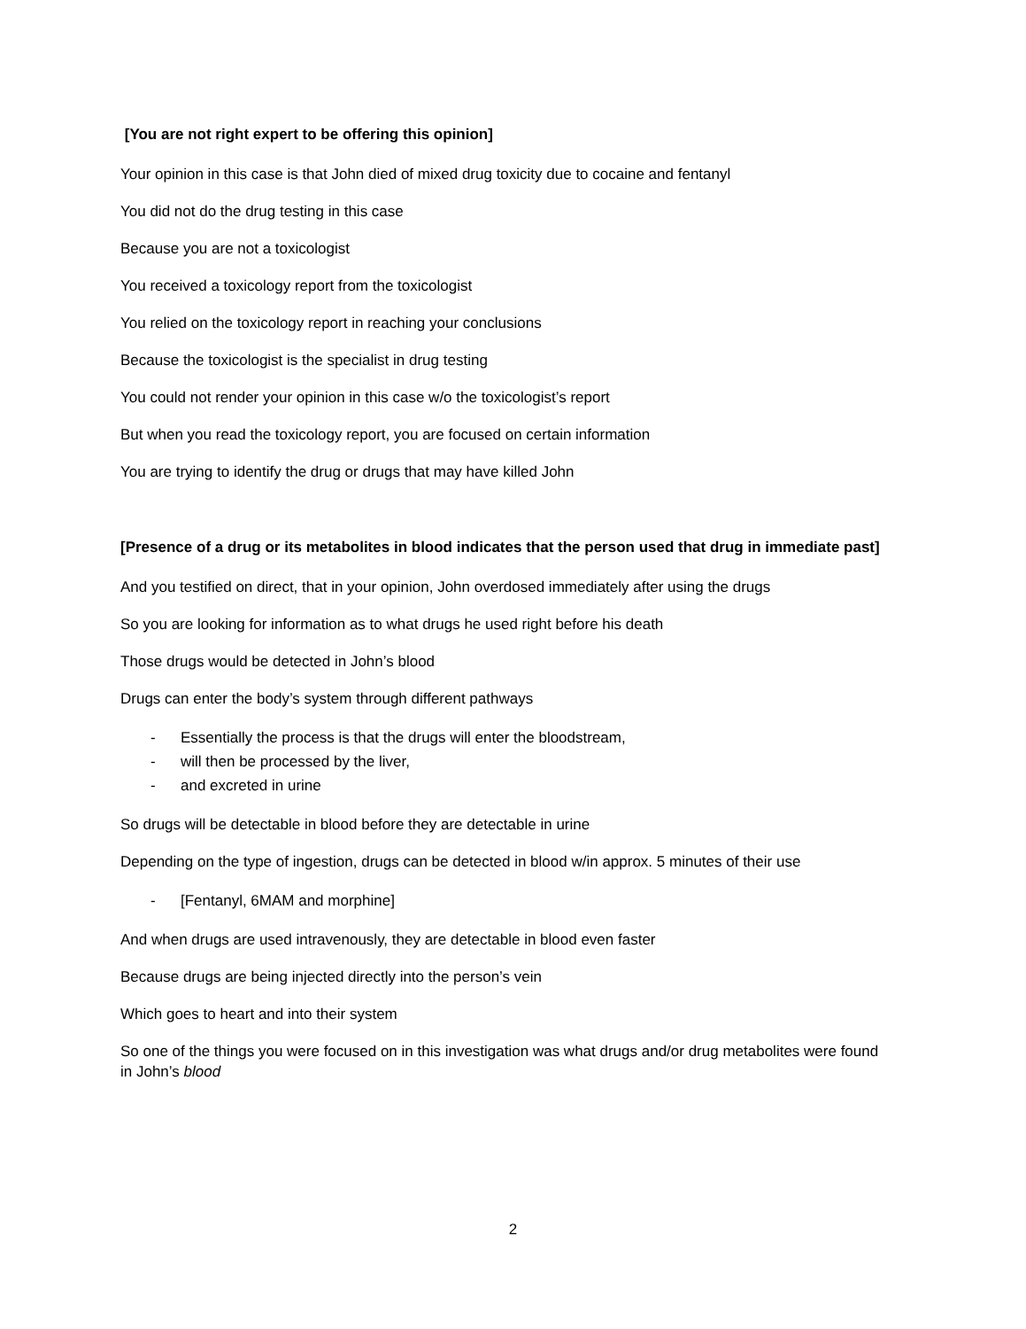[You are not right expert to be offering this opinion]
Your opinion in this case is that John died of mixed drug toxicity due to cocaine and fentanyl
You did not do the drug testing in this case
Because you are not a toxicologist
You received a toxicology report from the toxicologist
You relied on the toxicology report in reaching your conclusions
Because the toxicologist is the specialist in drug testing
You could not render your opinion in this case w/o the toxicologist’s report
But when you read the toxicology report, you are focused on certain information
You are trying to identify the drug or drugs that may have killed John
[Presence of a drug or its metabolites in blood indicates that the person used that drug in immediate past]
And you testified on direct, that in your opinion, John overdosed immediately after using the drugs
So you are looking for information as to what drugs he used right before his death
Those drugs would be detected in John’s blood
Drugs can enter the body’s system through different pathways
- Essentially the process is that the drugs will enter the bloodstream,
- will then be processed by the liver,
- and excreted in urine
So drugs will be detectable in blood before they are detectable in urine
Depending on the type of ingestion, drugs can be detected in blood w/in approx. 5 minutes of their use
- [Fentanyl, 6MAM and morphine]
And when drugs are used intravenously, they are detectable in blood even faster
Because drugs are being injected directly into the person’s vein
Which goes to heart and into their system
So one of the things you were focused on in this investigation was what drugs and/or drug metabolites were found in John’s blood
2